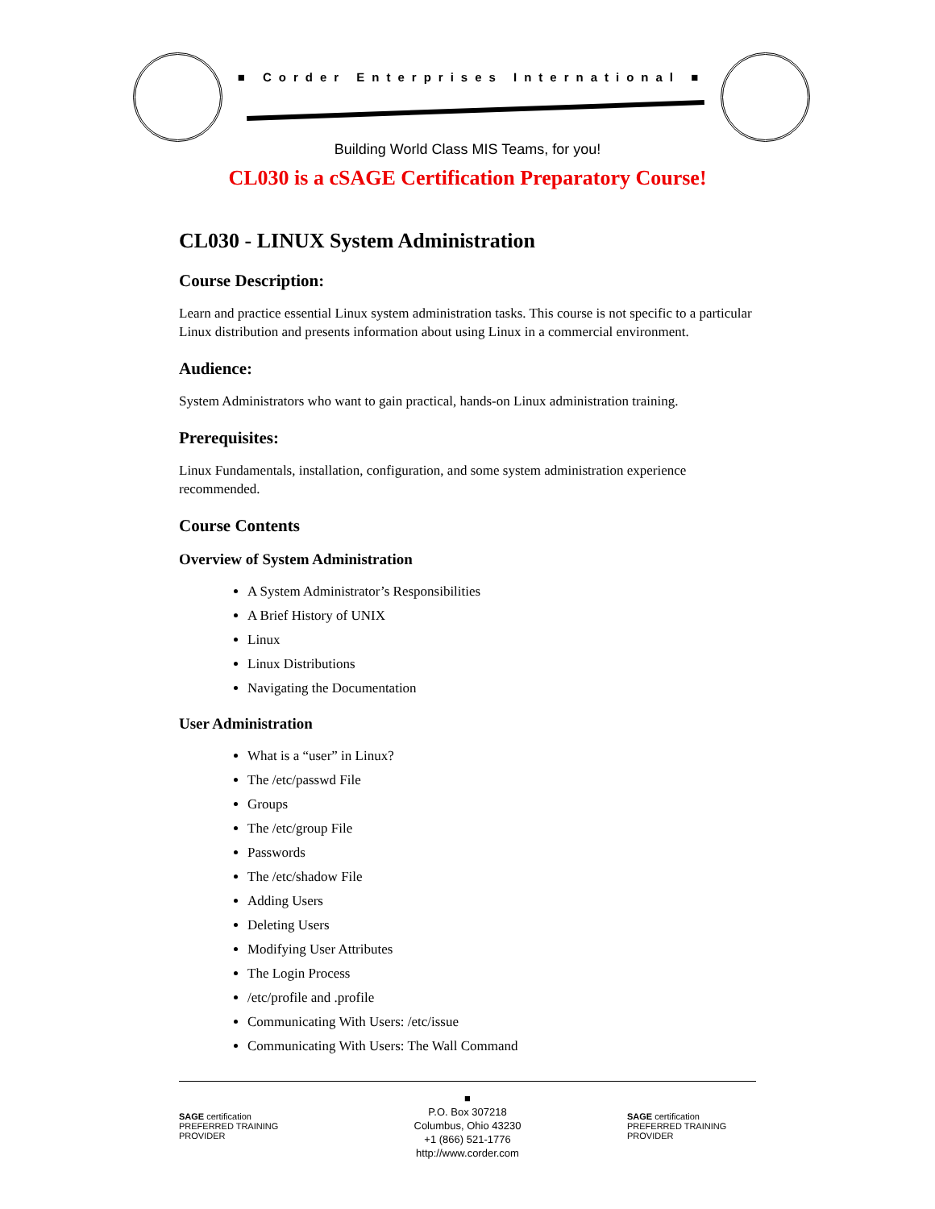■ Corder Enterprises International ■
Building World Class MIS Teams, for you!
CL030 is a cSAGE Certification Preparatory Course!
CL030 - LINUX System Administration
Course Description:
Learn and practice essential Linux system administration tasks. This course is not specific to a particular Linux distribution and presents information about using Linux in a commercial environment.
Audience:
System Administrators who want to gain practical, hands-on Linux administration training.
Prerequisites:
Linux Fundamentals, installation, configuration, and some system administration experience recommended.
Course Contents
Overview of System Administration
A System Administrator’s Responsibilities
A Brief History of UNIX
Linux
Linux Distributions
Navigating the Documentation
User Administration
What is a “user” in Linux?
The /etc/passwd File
Groups
The /etc/group File
Passwords
The /etc/shadow File
Adding Users
Deleting Users
Modifying User Attributes
The Login Process
/etc/profile and .profile
Communicating With Users: /etc/issue
Communicating With Users: The Wall Command
SAGE certification PREFERRED TRAINING PROVIDER
■
P.O. Box 307218
Columbus, Ohio 43230
+1 (866) 521-1776
http://www.corder.com
SAGE certification PREFERRED TRAINING PROVIDER